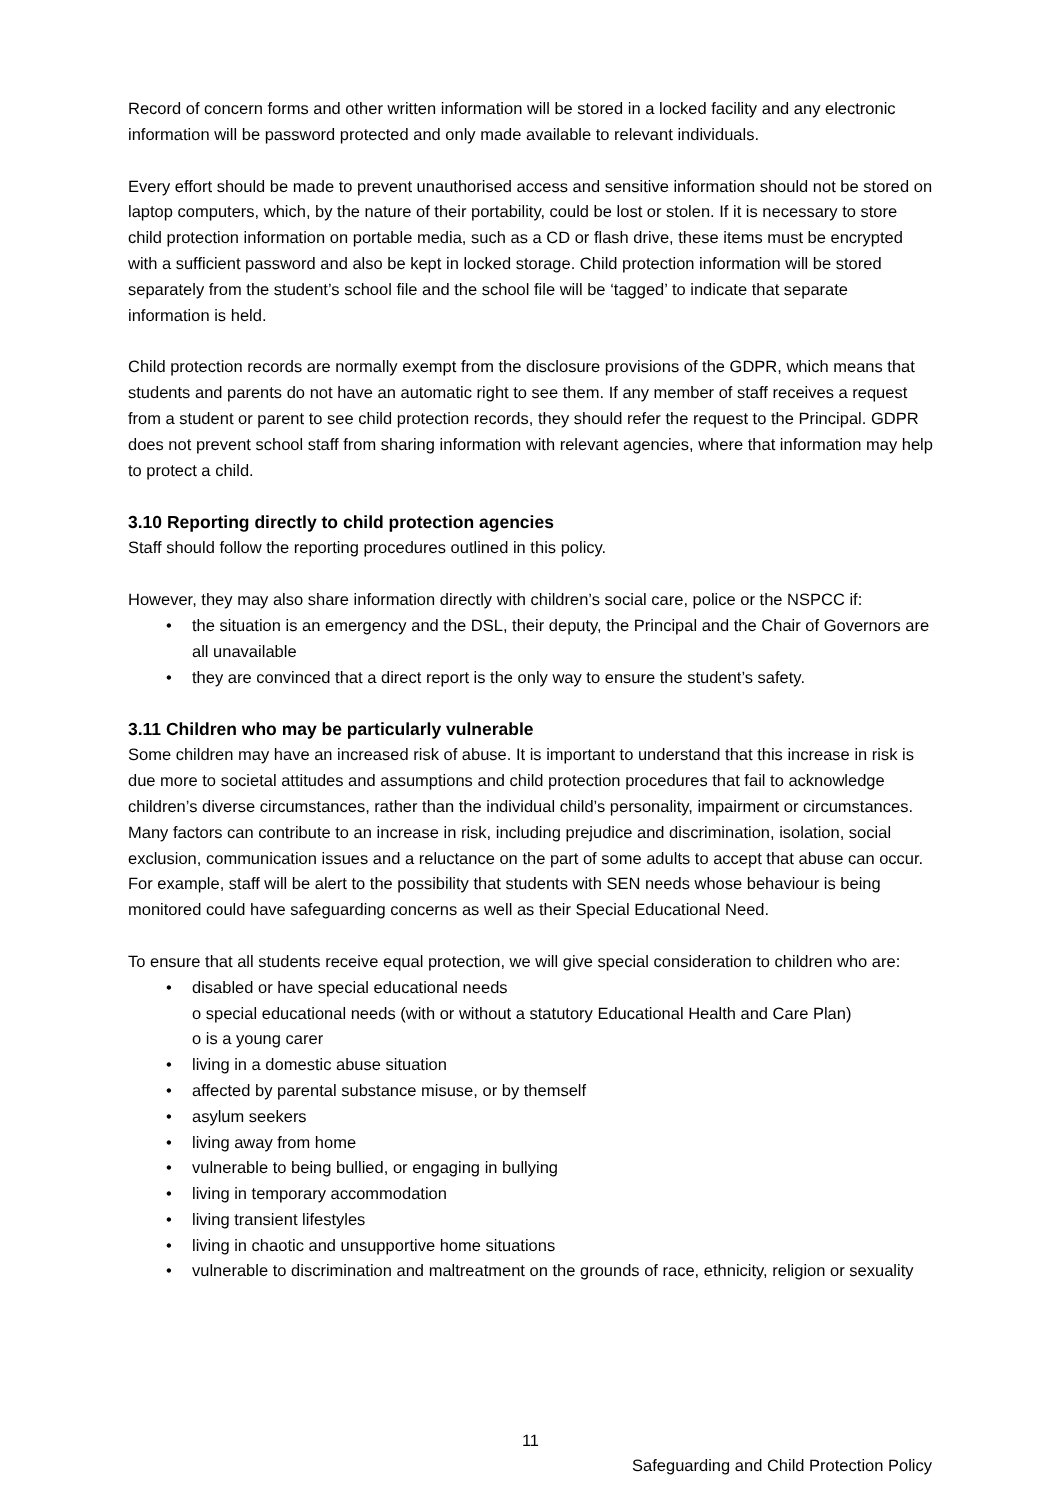Record of concern forms and other written information will be stored in a locked facility and any electronic information will be password protected and only made available to relevant individuals.
Every effort should be made to prevent unauthorised access and sensitive information should not be stored on laptop computers, which, by the nature of their portability, could be lost or stolen. If it is necessary to store child protection information on portable media, such as a CD or flash drive, these items must be encrypted with a sufficient password and also be kept in locked storage. Child protection information will be stored separately from the student’s school file and the school file will be ‘tagged’ to indicate that separate information is held.
Child protection records are normally exempt from the disclosure provisions of the GDPR, which means that students and parents do not have an automatic right to see them. If any member of staff receives a request from a student or parent to see child protection records, they should refer the request to the Principal. GDPR does not prevent school staff from sharing information with relevant agencies, where that information may help to protect a child.
3.10 Reporting directly to child protection agencies
Staff should follow the reporting procedures outlined in this policy.
However, they may also share information directly with children’s social care, police or the NSPCC if:
• the situation is an emergency and the DSL, their deputy, the Principal and the Chair of Governors are all unavailable
• they are convinced that a direct report is the only way to ensure the student’s safety.
3.11 Children who may be particularly vulnerable
Some children may have an increased risk of abuse. It is important to understand that this increase in risk is due more to societal attitudes and assumptions and child protection procedures that fail to acknowledge children’s diverse circumstances, rather than the individual child’s personality, impairment or circumstances. Many factors can contribute to an increase in risk, including prejudice and discrimination, isolation, social exclusion, communication issues and a reluctance on the part of some adults to accept that abuse can occur. For example, staff will be alert to the possibility that students with SEN needs whose behaviour is being monitored could have safeguarding concerns as well as their Special Educational Need.
To ensure that all students receive equal protection, we will give special consideration to children who are:
• disabled or have special educational needs
o special educational needs (with or without a statutory Educational Health and Care Plan)
o is a young carer
• living in a domestic abuse situation
• affected by parental substance misuse, or by themself
• asylum seekers
• living away from home
• vulnerable to being bullied, or engaging in bullying
• living in temporary accommodation
• living transient lifestyles
• living in chaotic and unsupportive home situations
• vulnerable to discrimination and maltreatment on the grounds of race, ethnicity, religion or sexuality
11
Safeguarding and Child Protection Policy